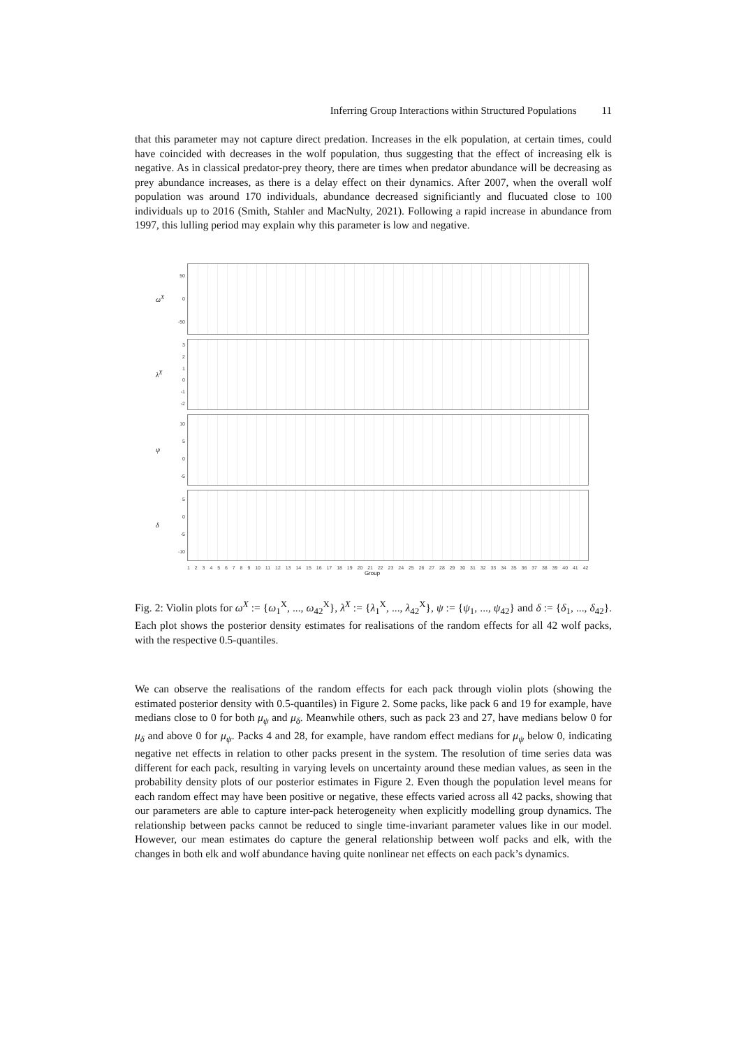Inferring Group Interactions within Structured Populations 11
that this parameter may not capture direct predation. Increases in the elk population, at certain times, could have coincided with decreases in the wolf population, thus suggesting that the effect of increasing elk is negative. As in classical predator-prey theory, there are times when predator abundance will be decreasing as prey abundance increases, as there is a delay effect on their dynamics. After 2007, when the overall wolf population was around 170 individuals, abundance decreased significiantly and flucuated close to 100 individuals up to 2016 (Smith, Stahler and MacNulty, 2021). Following a rapid increase in abundance from 1997, this lulling period may explain why this parameter is low and negative.
ω<sup>X</sup>
50
0
-50
λ<sup>X</sup>
3
2
1
0
-1
-2
ψ
10
5
0
-5
δ
5
0
-5
-10
1 2 3 4 5 6 7 8 9 10 11 12 13 14 15 16 17 18 19 20 21 22 23 24 25 26 27 28 29 30 31 32 33 34 35 36 37 38 39 40 41 42
Group
Fig. 2: Violin plots for ω<sup>X</sup> := {ω<sub>1</sub><sup>X</sup>, ..., ω<sub>42</sub><sup>X</sup>}, λ<sup>X</sup> := {λ<sub>1</sub><sup>X</sup>, ..., λ<sub>42</sub><sup>X</sup>}, ψ := {ψ<sub>1</sub>, ..., ψ<sub>42</sub>} and δ := {δ<sub>1</sub>, ..., δ<sub>42</sub>}. Each plot shows the posterior density estimates for realisations of the random effects for all 42 wolf packs, with the respective 0.5-quantiles.
We can observe the realisations of the random effects for each pack through violin plots (showing the estimated posterior density with 0.5-quantiles) in Figure 2. Some packs, like pack 6 and 19 for example, have medians close to 0 for both μ<sub>ψ</sub> and μ<sub>δ</sub>. Meanwhile others, such as pack 23 and 27, have medians below 0 for μ<sub>δ</sub> and above 0 for μ<sub>ψ</sub>. Packs 4 and 28, for example, have random effect medians for μ<sub>ψ</sub> below 0, indicating negative net effects in relation to other packs present in the system. The resolution of time series data was different for each pack, resulting in varying levels on uncertainty around these median values, as seen in the probability density plots of our posterior estimates in Figure 2. Even though the population level means for each random effect may have been positive or negative, these effects varied across all 42 packs, showing that our parameters are able to capture inter-pack heterogeneity when explicitly modelling group dynamics. The relationship between packs cannot be reduced to single time-invariant parameter values like in our model. However, our mean estimates do capture the general relationship between wolf packs and elk, with the changes in both elk and wolf abundance having quite nonlinear net effects on each pack’s dynamics.